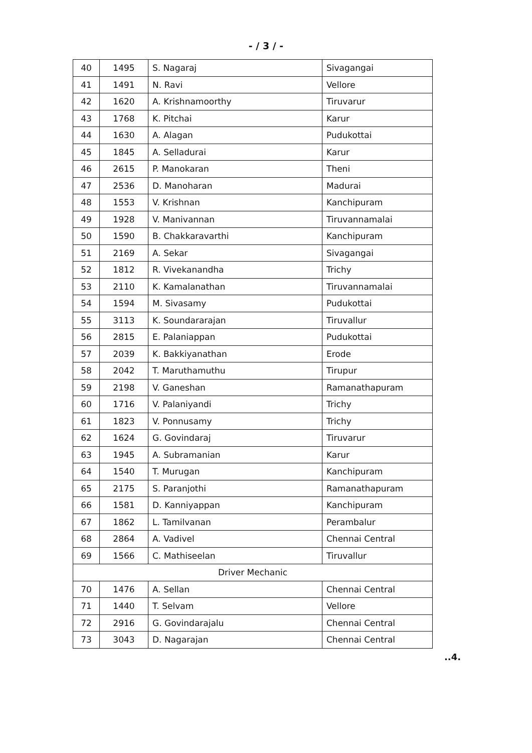- / 3 / -
| 40 | 1495 | S. Nagaraj | Sivagangai |
| 41 | 1491 | N. Ravi | Vellore |
| 42 | 1620 | A. Krishnamoorthy | Tiruvarur |
| 43 | 1768 | K. Pitchai | Karur |
| 44 | 1630 | A. Alagan | Pudukottai |
| 45 | 1845 | A. Selladurai | Karur |
| 46 | 2615 | P. Manokaran | Theni |
| 47 | 2536 | D. Manoharan | Madurai |
| 48 | 1553 | V. Krishnan | Kanchipuram |
| 49 | 1928 | V. Manivannan | Tiruvannamalai |
| 50 | 1590 | B. Chakkaravarthi | Kanchipuram |
| 51 | 2169 | A. Sekar | Sivagangai |
| 52 | 1812 | R. Vivekanandha | Trichy |
| 53 | 2110 | K. Kamalanathan | Tiruvannamalai |
| 54 | 1594 | M. Sivasamy | Pudukottai |
| 55 | 3113 | K. Soundararajan | Tiruvallur |
| 56 | 2815 | E. Palaniappan | Pudukottai |
| 57 | 2039 | K. Bakkiyanathan | Erode |
| 58 | 2042 | T. Maruthamuthu | Tirupur |
| 59 | 2198 | V. Ganeshan | Ramanathapuram |
| 60 | 1716 | V. Palaniyandi | Trichy |
| 61 | 1823 | V. Ponnusamy | Trichy |
| 62 | 1624 | G. Govindaraj | Tiruvarur |
| 63 | 1945 | A. Subramanian | Karur |
| 64 | 1540 | T. Murugan | Kanchipuram |
| 65 | 2175 | S. Paranjothi | Ramanathapuram |
| 66 | 1581 | D. Kanniyappan | Kanchipuram |
| 67 | 1862 | L. Tamilvanan | Perambalur |
| 68 | 2864 | A. Vadivel | Chennai Central |
| 69 | 1566 | C. Mathiseelan | Tiruvallur |
| Driver Mechanic | | | |
| 70 | 1476 | A. Sellan | Chennai Central |
| 71 | 1440 | T. Selvam | Vellore |
| 72 | 2916 | G. Govindarajalu | Chennai Central |
| 73 | 3043 | D. Nagarajan | Chennai Central |
..4.